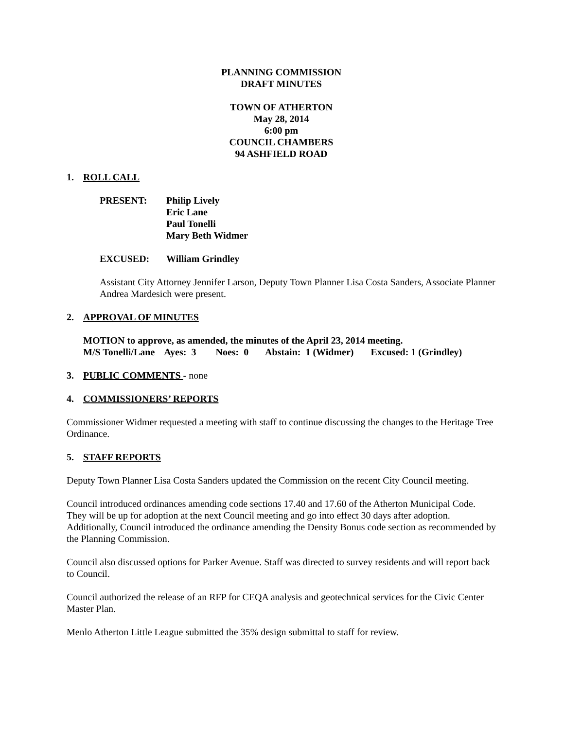PLANNING COMMISSION
DRAFT MINUTES
TOWN OF ATHERTON
May 28, 2014
6:00 pm
COUNCIL CHAMBERS
94 ASHFIELD ROAD
1. ROLL CALL
PRESENT: Philip Lively
Eric Lane
Paul Tonelli
Mary Beth Widmer
EXCUSED: William Grindley
Assistant City Attorney Jennifer Larson, Deputy Town Planner Lisa Costa Sanders, Associate Planner Andrea Mardesich were present.
2. APPROVAL OF MINUTES
MOTION to approve, as amended, the minutes of the April 23, 2014 meeting.
M/S Tonelli/Lane Ayes: 3 Noes: 0 Abstain: 1 (Widmer) Excused: 1 (Grindley)
3. PUBLIC COMMENTS - none
4. COMMISSIONERS’ REPORTS
Commissioner Widmer requested a meeting with staff to continue discussing the changes to the Heritage Tree Ordinance.
5. STAFF REPORTS
Deputy Town Planner Lisa Costa Sanders updated the Commission on the recent City Council meeting.
Council introduced ordinances amending code sections 17.40 and 17.60 of the Atherton Municipal Code. They will be up for adoption at the next Council meeting and go into effect 30 days after adoption. Additionally, Council introduced the ordinance amending the Density Bonus code section as recommended by the Planning Commission.
Council also discussed options for Parker Avenue. Staff was directed to survey residents and will report back to Council.
Council authorized the release of an RFP for CEQA analysis and geotechnical services for the Civic Center Master Plan.
Menlo Atherton Little League submitted the 35% design submittal to staff for review.